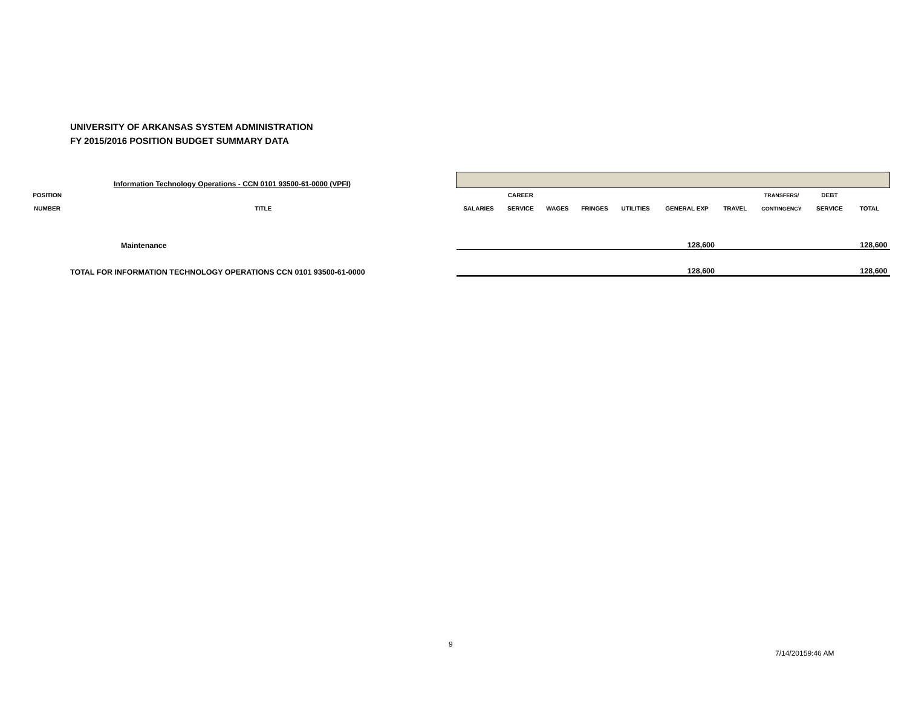UNIVERSITY OF ARKANSAS SYSTEM ADMINISTRATION
FY 2015/2016 POSITION BUDGET SUMMARY DATA
| | Information Technology Operations - CCN 0101 93500-61-0000 (VPFI) | | | | | | | | | | |
| POSITION | | | CAREER | | | | | | TRANSFERS/ | DEBT | |
| NUMBER | TITLE | SALARIES | SERVICE | WAGES | FRINGES | UTILITIES | GENERAL EXP | TRAVEL | CONTINGENCY | SERVICE | TOTAL |
| | Maintenance | | | | | | 128,600 | | | | 128,600 |
| TOTAL FOR INFORMATION TECHNOLOGY OPERATIONS CCN 0101 93500-61-0000 | | | | | | | 128,600 | | | | 128,600 |
9
7/14/20159:46 AM